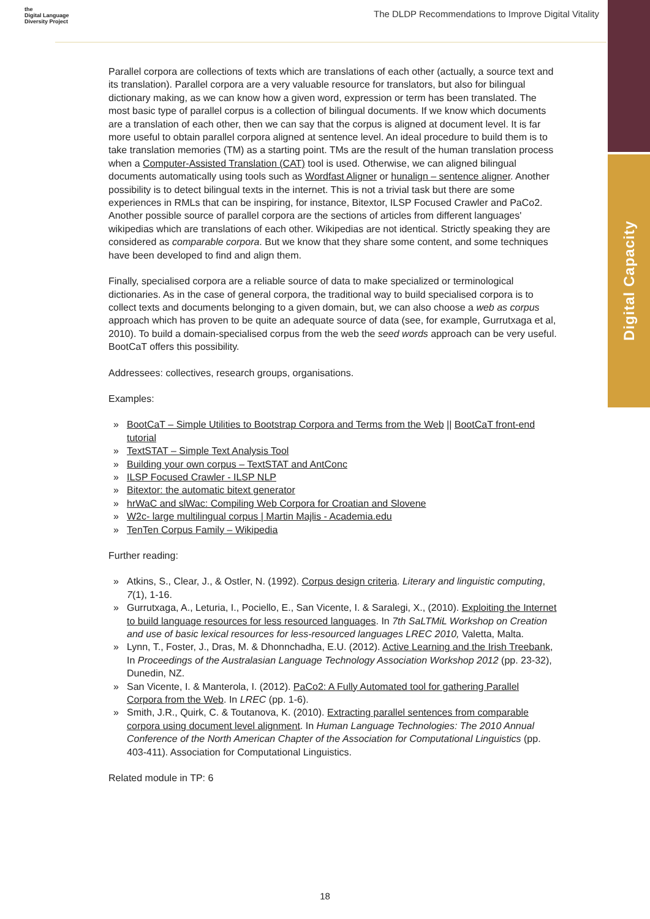Digital Capacity
the
Digital Language
Diversity Project
The DLDP Recommendations to Improve Digital Vitality
Parallel corpora are collections of texts which are translations of each other (actually, a source text and its translation). Parallel corpora are a very valuable resource for translators, but also for bilingual dictionary making, as we can know how a given word, expression or term has been translated. The most basic type of parallel corpus is a collection of bilingual documents. If we know which documents are a translation of each other, then we can say that the corpus is aligned at document level. It is far more useful to obtain parallel corpora aligned at sentence level. An ideal procedure to build them is to take translation memories (TM) as a starting point. TMs are the result of the human translation process when a Computer-Assisted Translation (CAT) tool is used. Otherwise, we can aligned bilingual documents automatically using tools such as Wordfast Aligner or hunalign – sentence aligner. Another possibility is to detect bilingual texts in the internet. This is not a trivial task but there are some experiences in RMLs that can be inspiring, for instance, Bitextor, ILSP Focused Crawler and PaCo2. Another possible source of parallel corpora are the sections of articles from different languages' wikipedias which are translations of each other. Wikipedias are not identical. Strictly speaking they are considered as comparable corpora. But we know that they share some content, and some techniques have been developed to find and align them.
Finally, specialised corpora are a reliable source of data to make specialized or terminological dictionaries. As in the case of general corpora, the traditional way to build specialised corpora is to collect texts and documents belonging to a given domain, but, we can also choose a web as corpus approach which has proven to be quite an adequate source of data (see, for example, Gurrutxaga et al, 2010). To build a domain-specialised corpus from the web the seed words approach can be very useful. BootCaT offers this possibility.
Addressees: collectives, research groups, organisations.
Examples:
» BootCaT – Simple Utilities to Bootstrap Corpora and Terms from the Web || BootCaT front-end tutorial
» TextSTAT – Simple Text Analysis Tool
» Building your own corpus – TextSTAT and AntConc
» ILSP Focused Crawler - ILSP NLP
» Bitextor: the automatic bitext generator
» hrWaC and slWac: Compiling Web Corpora for Croatian and Slovene
» W2c- large multilingual corpus | Martin Majlis - Academia.edu
» TenTen Corpus Family – Wikipedia
Further reading:
» Atkins, S., Clear, J., & Ostler, N. (1992). Corpus design criteria. Literary and linguistic computing, 7(1), 1-16.
» Gurrutxaga, A., Leturia, I., Pociello, E., San Vicente, I. & Saralegi, X., (2010). Exploiting the Internet to build language resources for less resourced languages. In 7th SaLTMiL Workshop on Creation and use of basic lexical resources for less-resourced languages LREC 2010, Valetta, Malta.
» Lynn, T., Foster, J., Dras, M. & Dhonnchadha, E.U. (2012). Active Learning and the Irish Treebank, In Proceedings of the Australasian Language Technology Association Workshop 2012 (pp. 23-32), Dunedin, NZ.
» San Vicente, I. & Manterola, I. (2012). PaCo2: A Fully Automated tool for gathering Parallel Corpora from the Web. In LREC (pp. 1-6).
» Smith, J.R., Quirk, C. & Toutanova, K. (2010). Extracting parallel sentences from comparable corpora using document level alignment. In Human Language Technologies: The 2010 Annual Conference of the North American Chapter of the Association for Computational Linguistics (pp. 403-411). Association for Computational Linguistics.
Related module in TP: 6
18